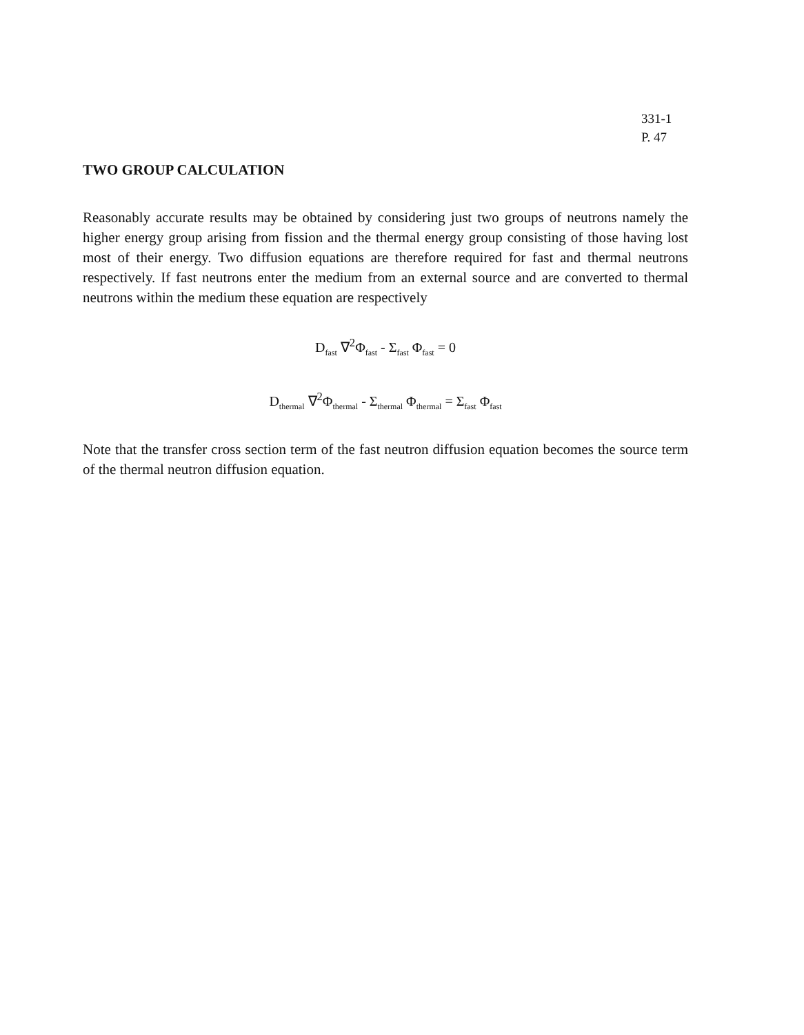331-1
P. 47
TWO GROUP CALCULATION
Reasonably accurate results may be obtained by considering just two groups of neutrons namely the higher energy group arising from fission and the thermal energy group consisting of those having lost most of their energy. Two diffusion equations are therefore required for fast and thermal neutrons respectively. If fast neutrons enter the medium from an external source and are converted to thermal neutrons within the medium these equation are respectively
D<sub>fast</sub> ∇<sup>2</sup>Φ<sub>fast</sub> - Σ<sub>fast</sub> Φ<sub>fast</sub> = 0
D<sub>thermal</sub> ∇<sup>2</sup>Φ<sub>thermal</sub> - Σ<sub>thermal</sub> Φ<sub>thermal</sub> = Σ<sub>fast</sub> Φ<sub>fast</sub>
Note that the transfer cross section term of the fast neutron diffusion equation becomes the source term of the thermal neutron diffusion equation.